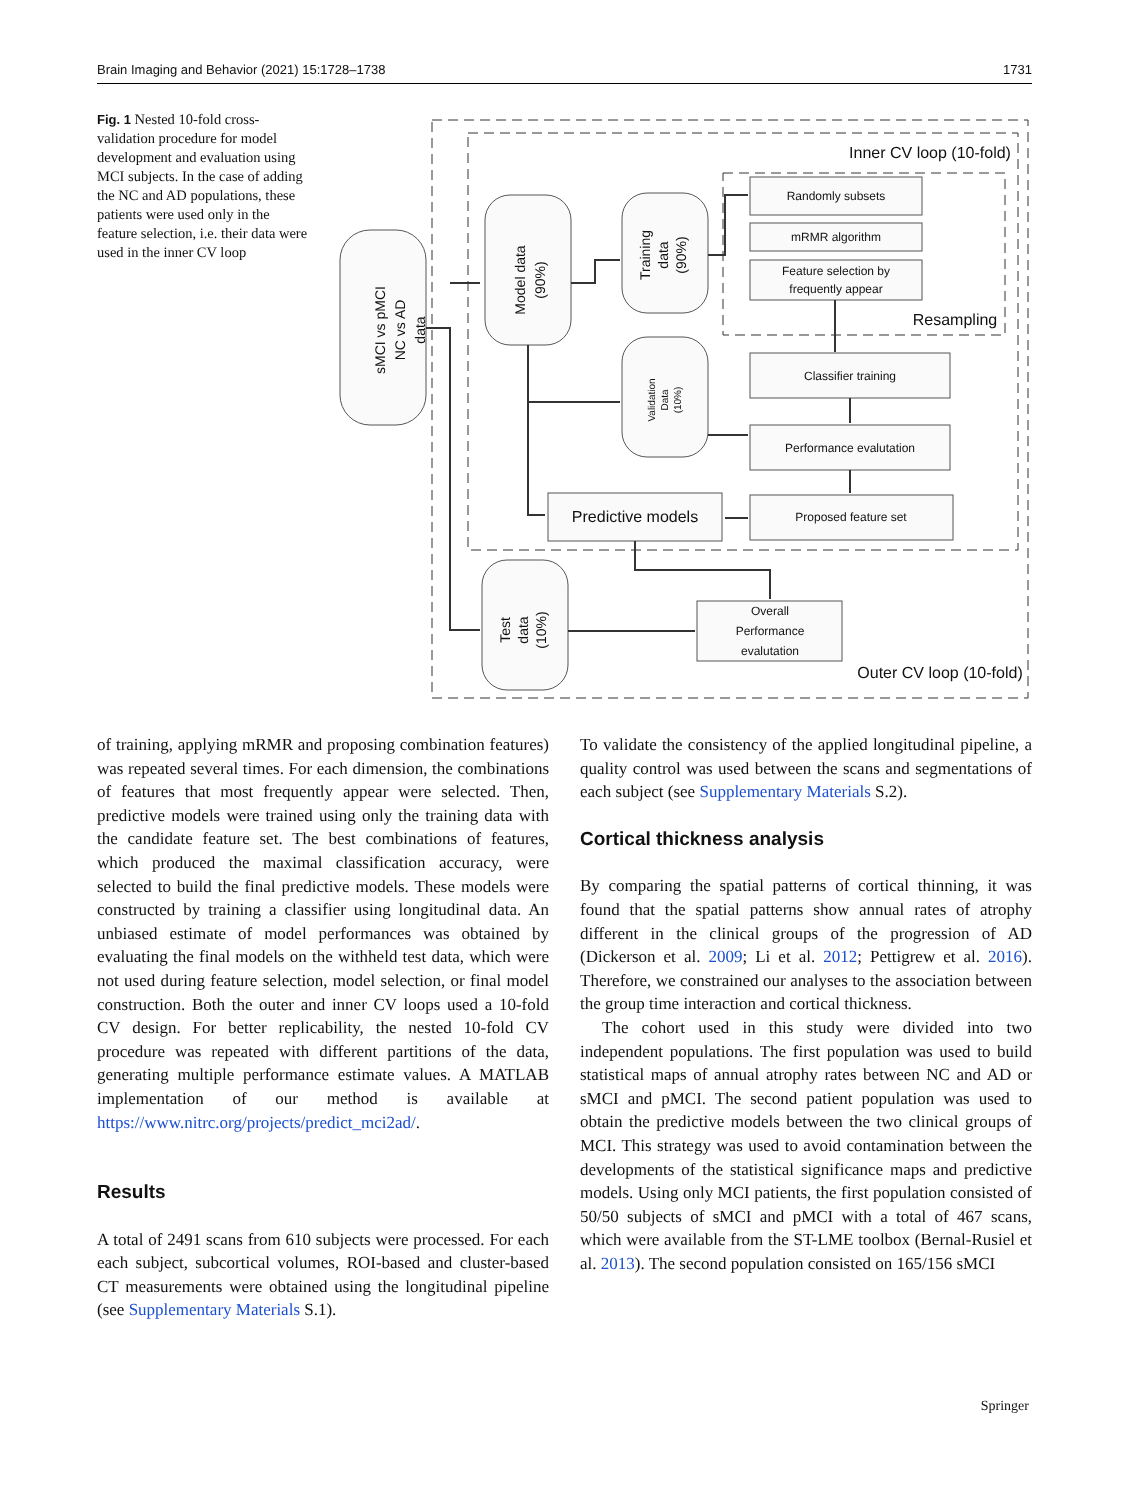Brain Imaging and Behavior (2021) 15:1728–1738 1731
Fig. 1 Nested 10-fold cross-validation procedure for model development and evaluation using MCI subjects. In the case of adding the NC and AD populations, these patients were used only in the feature selection, i.e. their data were used in the inner CV loop
Inner CV loop (10-fold)
Randomly subsets
mRMR algorithm
Feature selection by
frequently appear
Resampling
Classifier training
Performance evalutation
Proposed feature set
Predictive models
Overall
Performance
evalutation
Outer CV loop (10-fold)
sMCI vs pMCI
NC vs AD
data
Model data
(90%)
Training
data
(90%)
Validation
Data
(10%)
Test
data
(10%)
of training, applying mRMR and proposing combination features) was repeated several times. For each dimension, the combinations of features that most frequently appear were selected. Then, predictive models were trained using only the training data with the candidate feature set. The best combinations of features, which produced the maximal classification accuracy, were selected to build the final predictive models. These models were constructed by training a classifier using longitudinal data. An unbiased estimate of model performances was obtained by evaluating the final models on the withheld test data, which were not used during feature selection, model selection, or final model construction. Both the outer and inner CV loops used a 10-fold CV design. For better replicability, the nested 10-fold CV procedure was repeated with different partitions of the data, generating multiple performance estimate values. A MATLAB implementation of our method is available at https://www.nitrc.org/projects/predict_mci2ad/.
Results
A total of 2491 scans from 610 subjects were processed. For each each subject, subcortical volumes, ROI-based and cluster-based CT measurements were obtained using the longitudinal pipeline (see Supplementary Materials S.1).
To validate the consistency of the applied longitudinal pipeline, a quality control was used between the scans and segmentations of each subject (see Supplementary Materials S.2).
Cortical thickness analysis
By comparing the spatial patterns of cortical thinning, it was found that the spatial patterns show annual rates of atrophy different in the clinical groups of the progression of AD (Dickerson et al. 2009; Li et al. 2012; Pettigrew et al. 2016). Therefore, we constrained our analyses to the association between the group time interaction and cortical thickness.
The cohort used in this study were divided into two independent populations. The first population was used to build statistical maps of annual atrophy rates between NC and AD or sMCI and pMCI. The second patient population was used to obtain the predictive models between the two clinical groups of MCI. This strategy was used to avoid contamination between the developments of the statistical significance maps and predictive models. Using only MCI patients, the first population consisted of 50/50 subjects of sMCI and pMCI with a total of 467 scans, which were available from the ST-LME toolbox (Bernal-Rusiel et al. 2013). The second population consisted on 165/156 sMCI
Springer